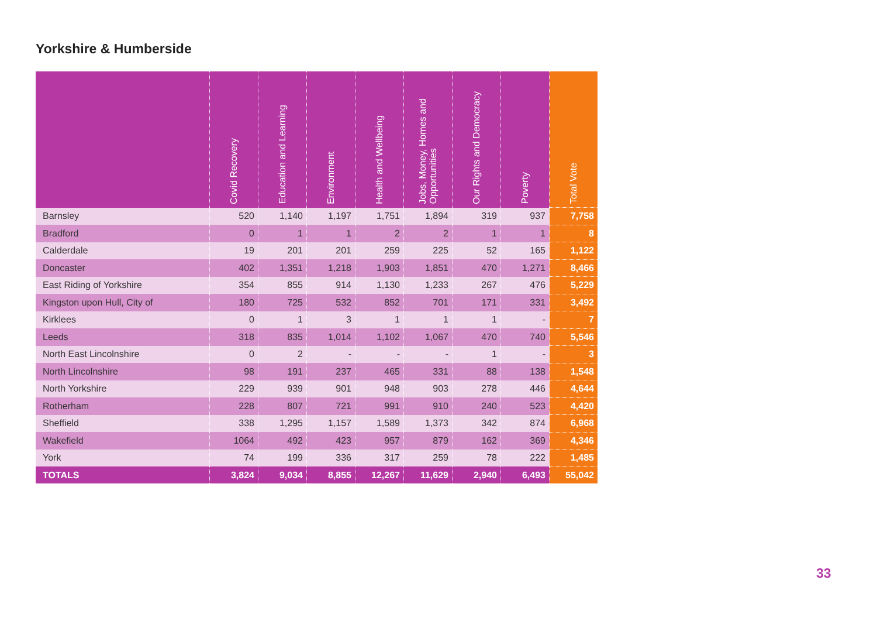Yorkshire & Humberside
| | Covid Recovery | Education and Learning | Environment | Health and Wellbeing | Jobs, Money, Homes and Opportunities | Our Rights and Democracy | Poverty | Total Vote |
| --- | --- | --- | --- | --- | --- | --- | --- | --- |
| Barnsley | 520 | 1,140 | 1,197 | 1,751 | 1,894 | 319 | 937 | 7,758 |
| Bradford | 0 | 1 | 1 | 2 | 2 | 1 | 1 | 8 |
| Calderdale | 19 | 201 | 201 | 259 | 225 | 52 | 165 | 1,122 |
| Doncaster | 402 | 1,351 | 1,218 | 1,903 | 1,851 | 470 | 1,271 | 8,466 |
| East Riding of Yorkshire | 354 | 855 | 914 | 1,130 | 1,233 | 267 | 476 | 5,229 |
| Kingston upon Hull, City of | 180 | 725 | 532 | 852 | 701 | 171 | 331 | 3,492 |
| Kirklees | 0 | 1 | 3 | 1 | 1 | 1 | - | 7 |
| Leeds | 318 | 835 | 1,014 | 1,102 | 1,067 | 470 | 740 | 5,546 |
| North East Lincolnshire | 0 | 2 | - | - | - | 1 | - | 3 |
| North Lincolnshire | 98 | 191 | 237 | 465 | 331 | 88 | 138 | 1,548 |
| North Yorkshire | 229 | 939 | 901 | 948 | 903 | 278 | 446 | 4,644 |
| Rotherham | 228 | 807 | 721 | 991 | 910 | 240 | 523 | 4,420 |
| Sheffield | 338 | 1,295 | 1,157 | 1,589 | 1,373 | 342 | 874 | 6,968 |
| Wakefield | 1064 | 492 | 423 | 957 | 879 | 162 | 369 | 4,346 |
| York | 74 | 199 | 336 | 317 | 259 | 78 | 222 | 1,485 |
| TOTALS | 3,824 | 9,034 | 8,855 | 12,267 | 11,629 | 2,940 | 6,493 | 55,042 |
33